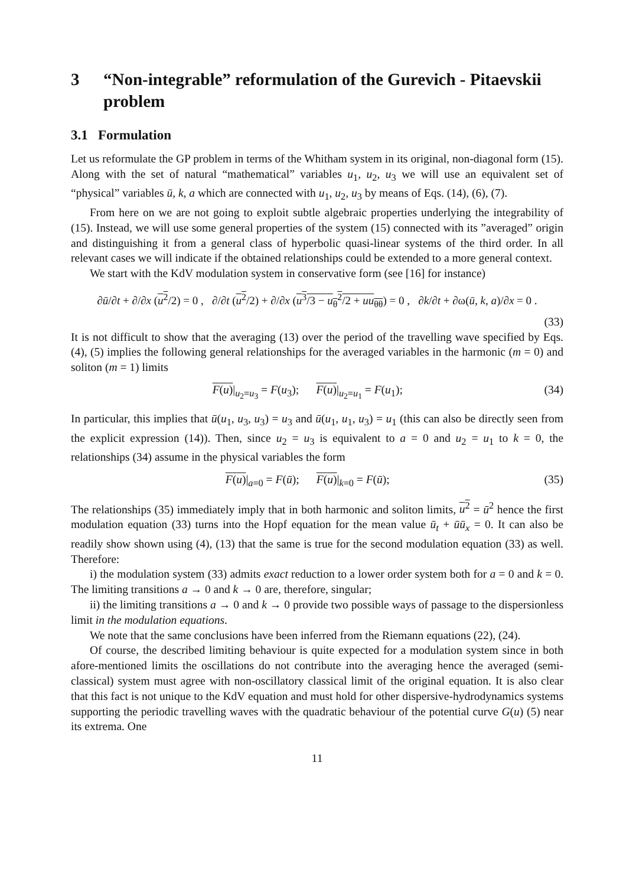3 “Non-integrable” reformulation of the Gurevich - Pitaevskii problem
3.1 Formulation
Let us reformulate the GP problem in terms of the Whitham system in its original, non-diagonal form (15). Along with the set of natural “mathematical” variables u<sub>1</sub>, u<sub>2</sub>, u<sub>3</sub> we will use an equivalent set of “physical” variables ū, k, a which are connected with u<sub>1</sub>, u<sub>2</sub>, u<sub>3</sub> by means of Eqs. (14), (6), (7).
From here on we are not going to exploit subtle algebraic properties underlying the integrability of (15). Instead, we will use some general properties of the system (15) connected with its ”averaged” origin and distinguishing it from a general class of hyperbolic quasi-linear systems of the third order. In all relevant cases we will indicate if the obtained relationships could be extended to a more general context.
We start with the KdV modulation system in conservative form (see [16] for instance)
∂ū/∂t + ∂/∂x (u<sup>2</sup>/2) = 0 , ∂/∂t (u<sup>2</sup>/2) + ∂/∂x (u<sup>3</sup>/3 − u<sub>θ</sub><sup>2</sup>/2 + uu<sub>θθ</sub>) = 0 , ∂k/∂t + ∂ω(ū, k, a)/∂x = 0 .
(33)
It is not difficult to show that the averaging (13) over the period of the travelling wave specified by Eqs. (4), (5) implies the following general relationships for the averaged variables in the harmonic (m = 0) and soliton (m = 1) limits
F(u)|<sub>u<sub>2</sub>=u<sub>3</sub></sub> = F(u<sub>3</sub>); F(u)|<sub>u<sub>2</sub>=u<sub>1</sub></sub> = F(u<sub>1</sub>); (34)
In particular, this implies that ū(u<sub>1</sub>, u<sub>3</sub>, u<sub>3</sub>) = u<sub>3</sub> and ū(u<sub>1</sub>, u<sub>1</sub>, u<sub>3</sub>) = u<sub>1</sub> (this can also be directly seen from the explicit expression (14)). Then, since u<sub>2</sub> = u<sub>3</sub> is equivalent to a = 0 and u<sub>2</sub> = u<sub>1</sub> to k = 0, the relationships (34) assume in the physical variables the form
F(u)|<sub>a=0</sub> = F(ū); F(u)|<sub>k=0</sub> = F(ū); (35)
The relationships (35) immediately imply that in both harmonic and soliton limits, u<sup>2</sup> = ū<sup>2</sup> hence the first modulation equation (33) turns into the Hopf equation for the mean value ū<sub>t</sub> + ūū<sub>x</sub> = 0. It can also be readily show shown using (4), (13) that the same is true for the second modulation equation (33) as well. Therefore:
i) the modulation system (33) admits exact reduction to a lower order system both for a = 0 and k = 0. The limiting transitions a → 0 and k → 0 are, therefore, singular;
ii) the limiting transitions a → 0 and k → 0 provide two possible ways of passage to the dispersionless limit in the modulation equations.
We note that the same conclusions have been inferred from the Riemann equations (22), (24).
Of course, the described limiting behaviour is quite expected for a modulation system since in both afore-mentioned limits the oscillations do not contribute into the averaging hence the averaged (semi-classical) system must agree with non-oscillatory classical limit of the original equation. It is also clear that this fact is not unique to the KdV equation and must hold for other dispersive-hydrodynamics systems supporting the periodic travelling waves with the quadratic behaviour of the potential curve G(u) (5) near its extrema. One
11